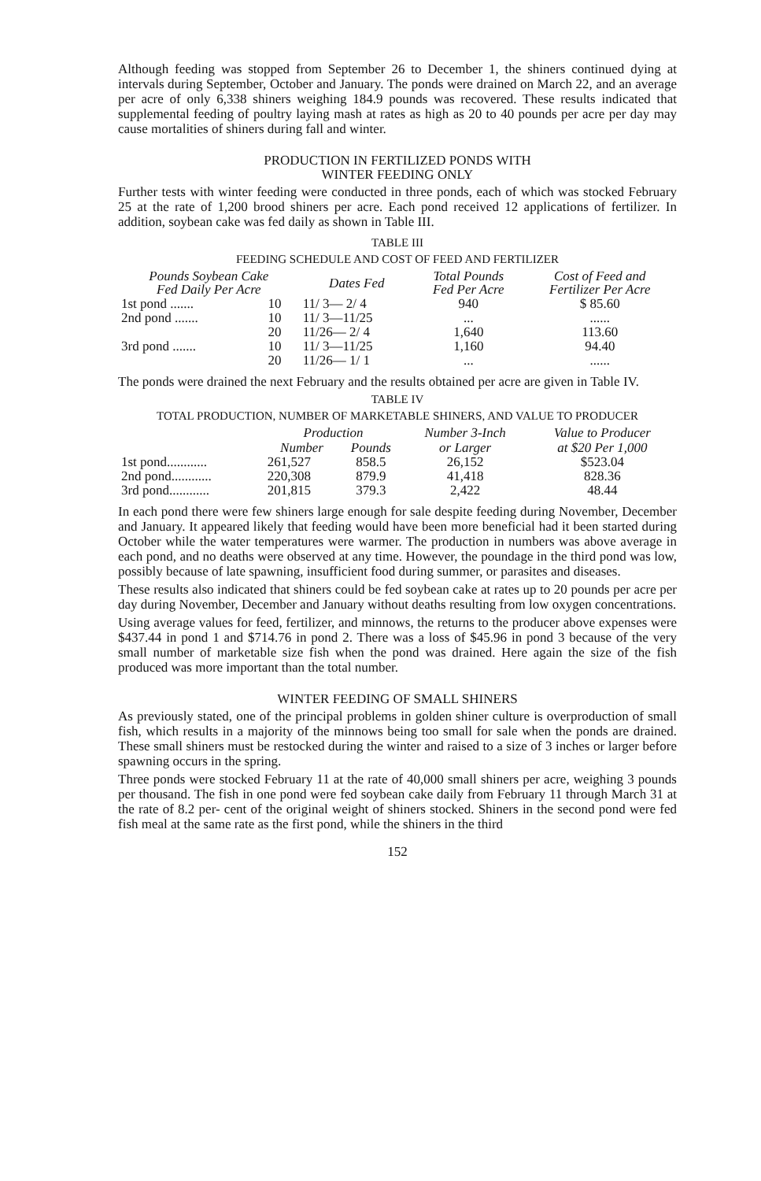Although feeding was stopped from September 26 to December 1, the shiners continued dying at intervals during September, October and January. The ponds were drained on March 22, and an average per acre of only 6,338 shiners weighing 184.9 pounds was recovered. These results indicated that supplemental feeding of poultry laying mash at rates as high as 20 to 40 pounds per acre per day may cause mortalities of shiners during fall and winter.
PRODUCTION IN FERTILIZED PONDS WITH
WINTER FEEDING ONLY
Further tests with winter feeding were conducted in three ponds, each of which was stocked February 25 at the rate of 1,200 brood shiners per acre. Each pond received 12 applications of fertilizer. In addition, soybean cake was fed daily as shown in Table III.
TABLE III
FEEDING SCHEDULE AND COST OF FEED AND FERTILIZER
| Pounds Soybean Cake Fed Daily Per Acre | | Dates Fed | Total Pounds Fed Per Acre | Cost of Feed and Fertilizer Per Acre |
| --- | --- | --- | --- | --- |
| 1st pond ....... | 10 | 11/ 3— 2/ 4 | 940 | $ 85.60 |
| 2nd pond ....... | 10 20 | 11/ 3—11/25 11/26— 2/ 4 | ... 1,640 | ...... 113.60 |
| 3rd pond ....... | 10 20 | 11/ 3—11/25 11/26— 1/ 1 | 1,160 ... | 94.40 ...... |
The ponds were drained the next February and the results obtained per acre are given in Table IV.
TABLE IV
TOTAL PRODUCTION, NUMBER OF MARKETABLE SHINERS, AND VALUE TO PRODUCER
| | Production | | Number 3-Inch | Value to Producer |
| --- | --- | --- | --- | --- |
| | Number | Pounds | or Larger | at $20 Per 1,000 |
| 1st pond............ | 261,527 | 858.5 | 26,152 | $523.04 |
| 2nd pond............ | 220,308 | 879.9 | 41,418 | 828.36 |
| 3rd pond............ | 201,815 | 379.3 | 2,422 | 48.44 |
In each pond there were few shiners large enough for sale despite feeding during November, December and January. It appeared likely that feeding would have been more beneficial had it been started during October while the water temperatures were warmer. The production in numbers was above average in each pond, and no deaths were observed at any time. However, the poundage in the third pond was low, possibly because of late spawning, insufficient food during summer, or parasites and diseases.
These results also indicated that shiners could be fed soybean cake at rates up to 20 pounds per acre per day during November, December and January without deaths resulting from low oxygen concentrations.
Using average values for feed, fertilizer, and minnows, the returns to the producer above expenses were $437.44 in pond 1 and $714.76 in pond 2. There was a loss of $45.96 in pond 3 because of the very small number of marketable size fish when the pond was drained. Here again the size of the fish produced was more important than the total number.
WINTER FEEDING OF SMALL SHINERS
As previously stated, one of the principal problems in golden shiner culture is overproduction of small fish, which results in a majority of the minnows being too small for sale when the ponds are drained. These small shiners must be restocked during the winter and raised to a size of 3 inches or larger before spawning occurs in the spring.
Three ponds were stocked February 11 at the rate of 40,000 small shiners per acre, weighing 3 pounds per thousand. The fish in one pond were fed soybean cake daily from February 11 through March 31 at the rate of 8.2 per- cent of the original weight of shiners stocked. Shiners in the second pond were fed fish meal at the same rate as the first pond, while the shiners in the third
152